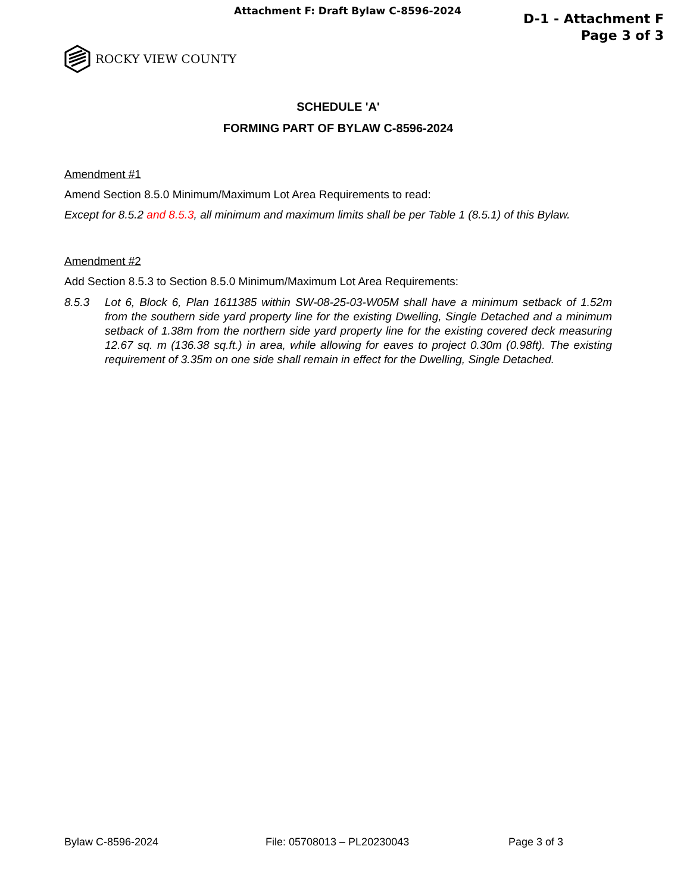Attachment F: Draft Bylaw C-8596-2024
D-1 - Attachment F
Page 3 of 3
ROCKY VIEW COUNTY
SCHEDULE 'A'
FORMING PART OF BYLAW C-8596-2024
Amendment #1
Amend Section 8.5.0 Minimum/Maximum Lot Area Requirements to read:
Except for 8.5.2 and 8.5.3, all minimum and maximum limits shall be per Table 1 (8.5.1) of this Bylaw.
Amendment #2
Add Section 8.5.3 to Section 8.5.0 Minimum/Maximum Lot Area Requirements:
8.5.3 Lot 6, Block 6, Plan 1611385 within SW-08-25-03-W05M shall have a minimum setback of 1.52m from the southern side yard property line for the existing Dwelling, Single Detached and a minimum setback of 1.38m from the northern side yard property line for the existing covered deck measuring 12.67 sq. m (136.38 sq.ft.) in area, while allowing for eaves to project 0.30m (0.98ft). The existing requirement of 3.35m on one side shall remain in effect for the Dwelling, Single Detached.
Bylaw C-8596-2024 File: 05708013 – PL20230043 Page 3 of 3